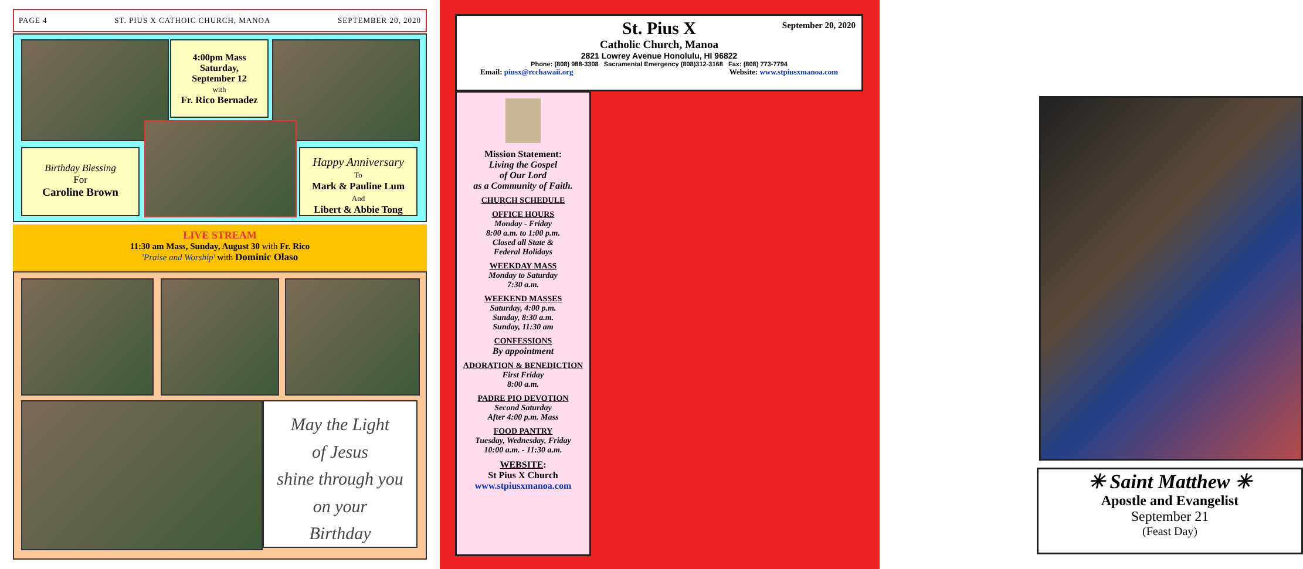PAGE 4 ST. PIUS X CATHOIC CHURCH, MANOA SEPTEMBER 20, 2020
4:00pm Mass
Saturday,
September 12
with
Fr. Rico Bernadez
Birthday Blessing
For
Caroline Brown
Happy Anniversary
To
Mark & Pauline Lum
And
Libert & Abbie Tong
LIVE STREAM
11:30 am Mass, Sunday, August 30 with Fr. Rico
'Praise and Worship' with Dominic Olaso
May the Light
of Jesus
shine through you
on your
Birthday
St. Pius X
September 20, 2020
Catholic Church, Manoa
2821 Lowrey Avenue Honolulu, HI 96822
Phone: (808) 988-3308 Sacramental Emergency (808)312-3168 Fax: (808) 773-7794
Email: piusx@rcchawaii.org Website: www.stpiusxmanoa.com
Mission Statement:
Living the Gospel
of Our Lord
as a Community of Faith.
CHURCH SCHEDULE
OFFICE HOURS
Monday - Friday
8:00 a.m. to 1:00 p.m.
Closed all State &
Federal Holidays
WEEKDAY MASS
Monday to Saturday
7:30 a.m.
WEEKEND MASSES
Saturday, 4:00 p.m.
Sunday, 8:30 a.m.
Sunday, 11:30 am
CONFESSIONS
By appointment
ADORATION & BENEDICTION
First Friday
8:00 a.m.
PADRE PIO DEVOTION
Second Saturday
After 4:00 p.m. Mass
FOOD PANTRY
Tuesday, Wednesday, Friday
10:00 a.m. - 11:30 a.m.
WEBSITE:
St Pius X Church
www.stpiusxmanoa.com
✳ Saint Matthew ✳
Apostle and Evangelist
September 21
(Feast Day)